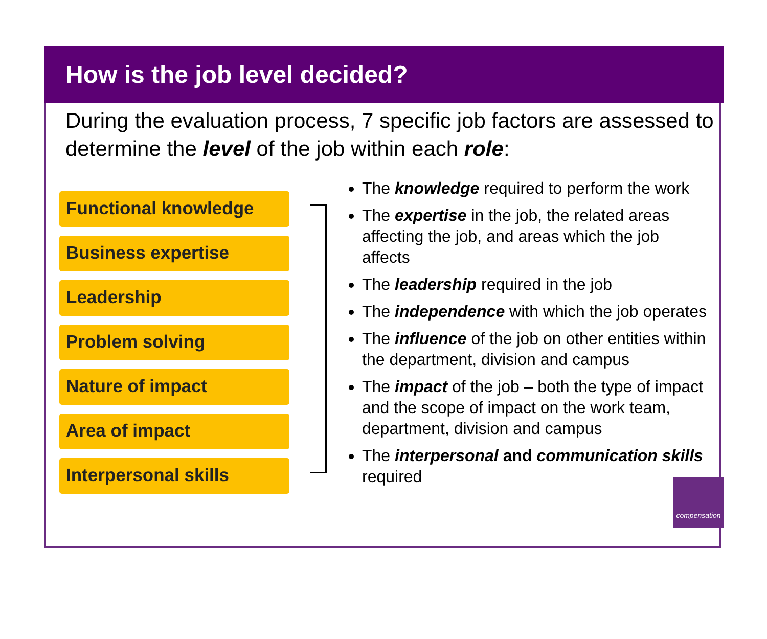How is the job level decided?
During the evaluation process, 7 specific job factors are assessed to determine the level of the job within each role:
Functional knowledge
Business expertise
Leadership
Problem solving
Nature of impact
Area of impact
Interpersonal skills
The knowledge required to perform the work
The expertise in the job, the related areas affecting the job, and areas which the job affects
The leadership required in the job
The independence with which the job operates
The influence of the job on other entities within the department, division and campus
The impact of the job – both the type of impact and the scope of impact on the work team, department, division and campus
The interpersonal and communication skills required
compensation